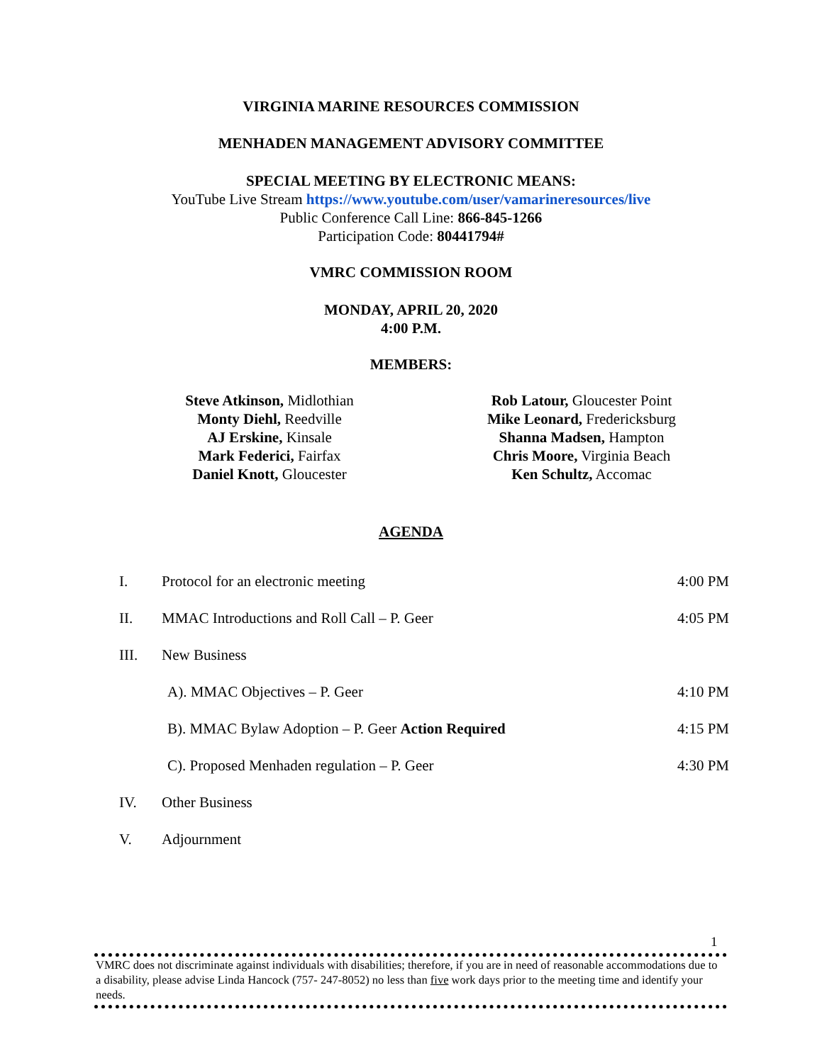VIRGINIA MARINE RESOURCES COMMISSION
MENHADEN MANAGEMENT ADVISORY COMMITTEE
SPECIAL MEETING BY ELECTRONIC MEANS:
YouTube Live Stream https://www.youtube.com/user/vamarineresources/live
Public Conference Call Line: 866-845-1266
Participation Code: 80441794#
VMRC COMMISSION ROOM
MONDAY, APRIL 20, 2020
4:00 P.M.
MEMBERS:
Steve Atkinson, Midlothian
Monty Diehl, Reedville
AJ Erskine, Kinsale
Mark Federici, Fairfax
Daniel Knott, Gloucester
Rob Latour, Gloucester Point
Mike Leonard, Fredericksburg
Shanna Madsen, Hampton
Chris Moore, Virginia Beach
Ken Schultz, Accomac
AGENDA
I. Protocol for an electronic meeting 4:00 PM
II. MMAC Introductions and Roll Call – P. Geer 4:05 PM
III. New Business
A). MMAC Objectives – P. Geer 4:10 PM
B). MMAC Bylaw Adoption – P. Geer Action Required 4:15 PM
C). Proposed Menhaden regulation – P. Geer 4:30 PM
IV. Other Business
V. Adjournment
1
VMRC does not discriminate against individuals with disabilities; therefore, if you are in need of reasonable accommodations due to a disability, please advise Linda Hancock (757- 247-8052) no less than five work days prior to the meeting time and identify your needs.